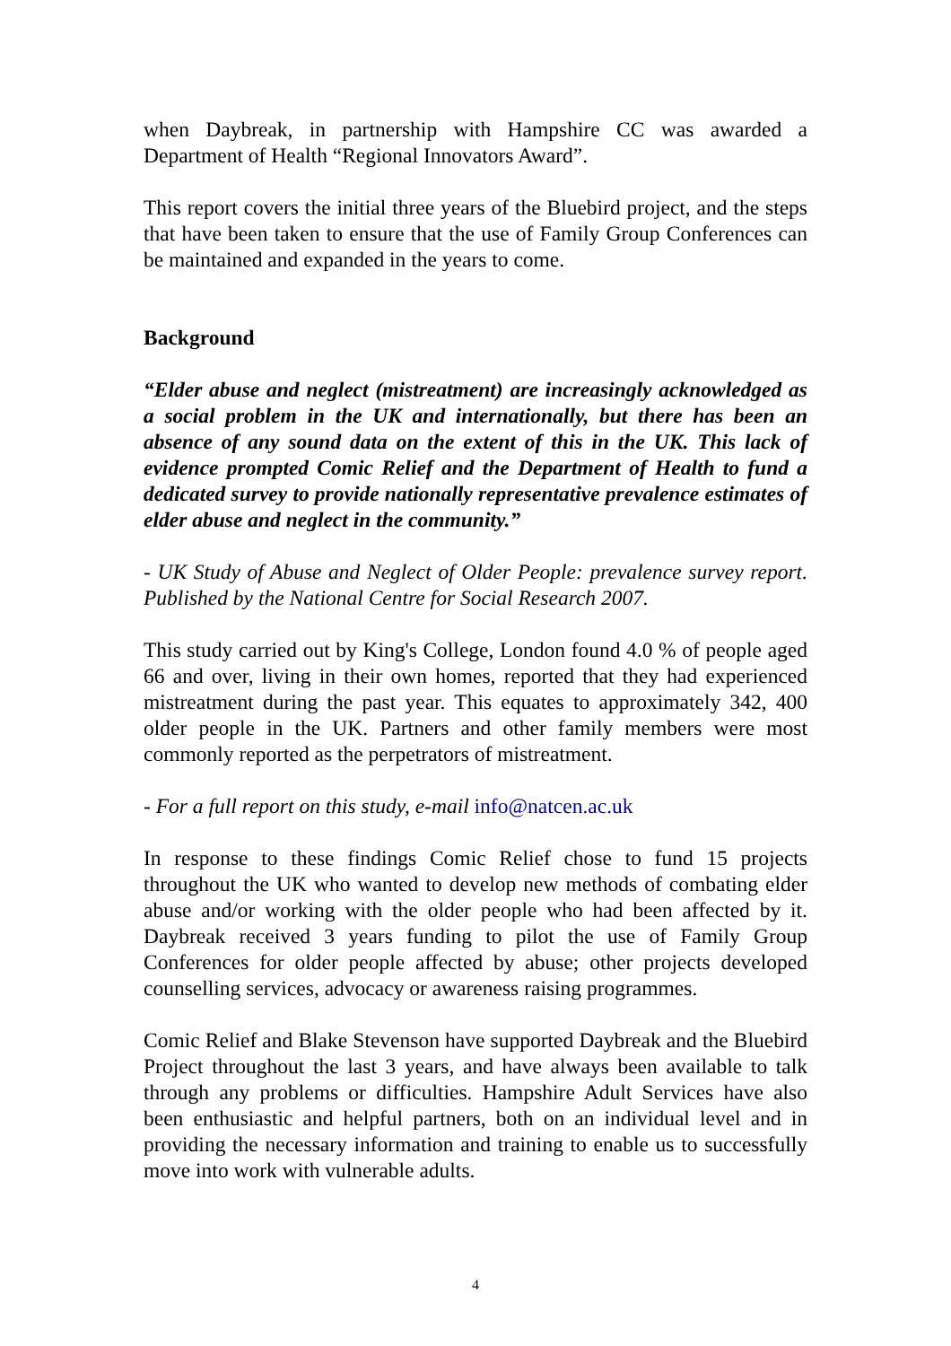when Daybreak, in partnership with Hampshire CC was awarded a Department of Health “Regional Innovators Award”.
This report covers the initial three years of the Bluebird project, and the steps that have been taken to ensure that the use of Family Group Conferences can be maintained and expanded in the years to come.
Background
“Elder abuse and neglect (mistreatment) are increasingly acknowledged as a social problem in the UK and internationally, but there has been an absence of any sound data on the extent of this in the UK. This lack of evidence prompted Comic Relief and the Department of Health to fund a dedicated survey to provide nationally representative prevalence estimates of elder abuse and neglect in the community.”
- UK Study of Abuse and Neglect of Older People: prevalence survey report. Published by the National Centre for Social Research 2007.
This study carried out by King's College, London found 4.0 % of people aged 66 and over, living in their own homes, reported that they had experienced mistreatment during the past year. This equates to approximately 342, 400 older people in the UK. Partners and other family members were most commonly reported as the perpetrators of mistreatment.
- For a full report on this study, e-mail info@natcen.ac.uk
In response to these findings Comic Relief chose to fund 15 projects throughout the UK who wanted to develop new methods of combating elder abuse and/or working with the older people who had been affected by it. Daybreak received 3 years funding to pilot the use of Family Group Conferences for older people affected by abuse; other projects developed counselling services, advocacy or awareness raising programmes.
Comic Relief and Blake Stevenson have supported Daybreak and the Bluebird Project throughout the last 3 years, and have always been available to talk through any problems or difficulties. Hampshire Adult Services have also been enthusiastic and helpful partners, both on an individual level and in providing the necessary information and training to enable us to successfully move into work with vulnerable adults.
4